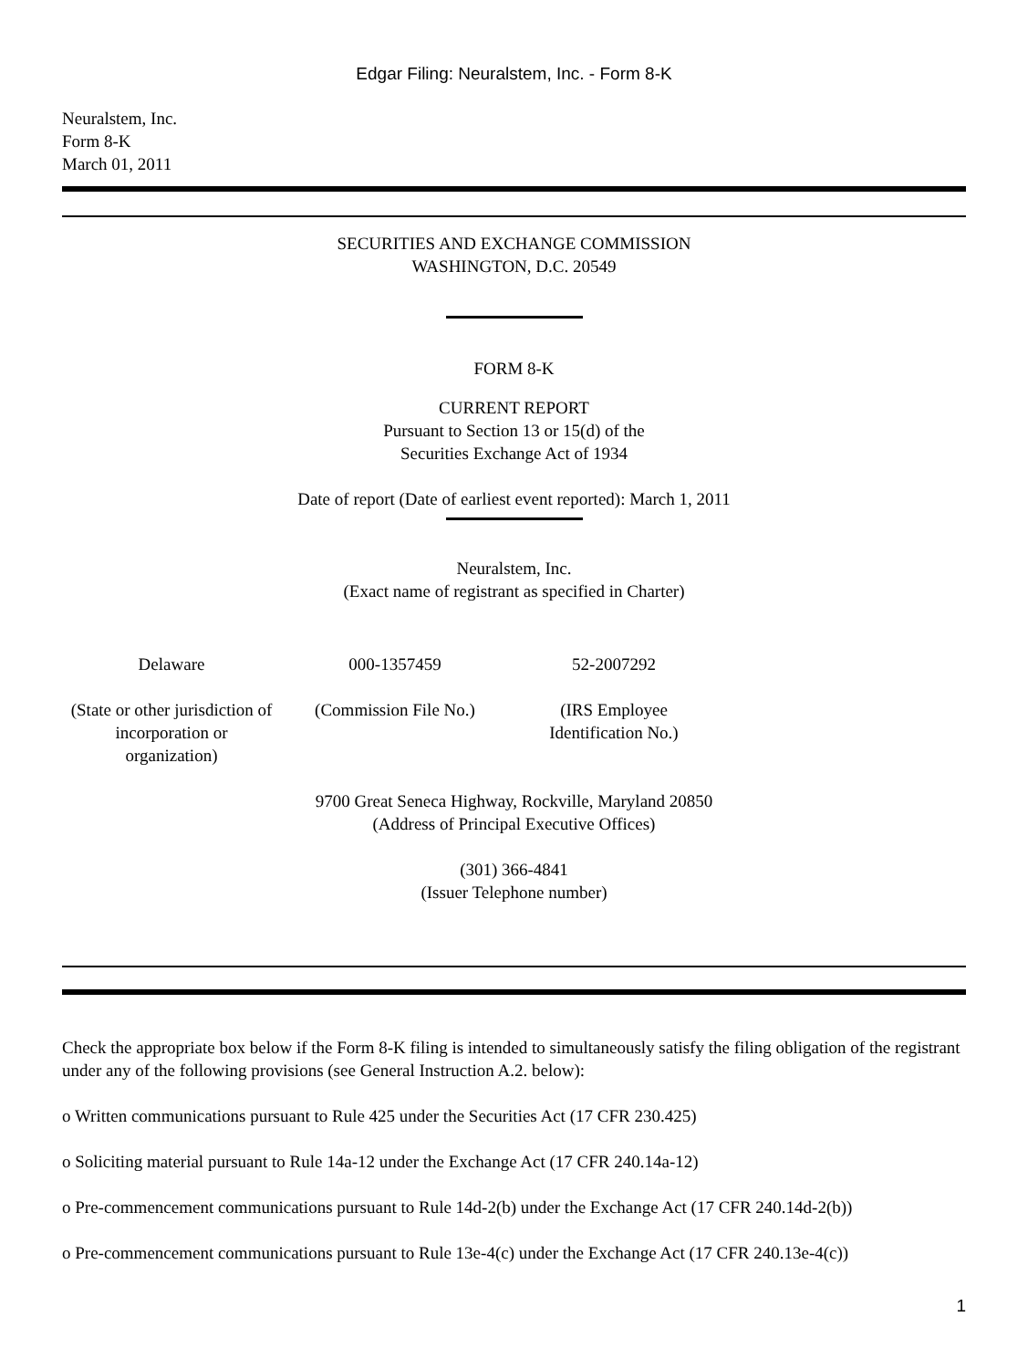Edgar Filing: Neuralstem, Inc. - Form 8-K
Neuralstem, Inc.
Form 8-K
March 01, 2011
SECURITIES AND EXCHANGE COMMISSION
WASHINGTON, D.C. 20549
FORM 8-K
CURRENT REPORT
Pursuant to Section 13 or 15(d) of the
Securities Exchange Act of 1934
Date of report (Date of earliest event reported): March 1, 2011
Neuralstem, Inc.
(Exact name of registrant as specified in Charter)
| Delaware | 000-1357459 | 52-2007292 |
| (State or other jurisdiction of incorporation or organization) | (Commission File No.) | (IRS Employee Identification No.) |
9700 Great Seneca Highway, Rockville, Maryland 20850
(Address of Principal Executive Offices)
(301) 366-4841
(Issuer Telephone number)
Check the appropriate box below if the Form 8-K filing is intended to simultaneously satisfy the filing obligation of the registrant under any of the following provisions (see General Instruction A.2. below):
o Written communications pursuant to Rule 425 under the Securities Act (17 CFR 230.425)
o Soliciting material pursuant to Rule 14a-12 under the Exchange Act (17 CFR 240.14a-12)
o Pre-commencement communications pursuant to Rule 14d-2(b) under the Exchange Act (17 CFR 240.14d-2(b))
o Pre-commencement communications pursuant to Rule 13e-4(c) under the Exchange Act (17 CFR 240.13e-4(c))
1